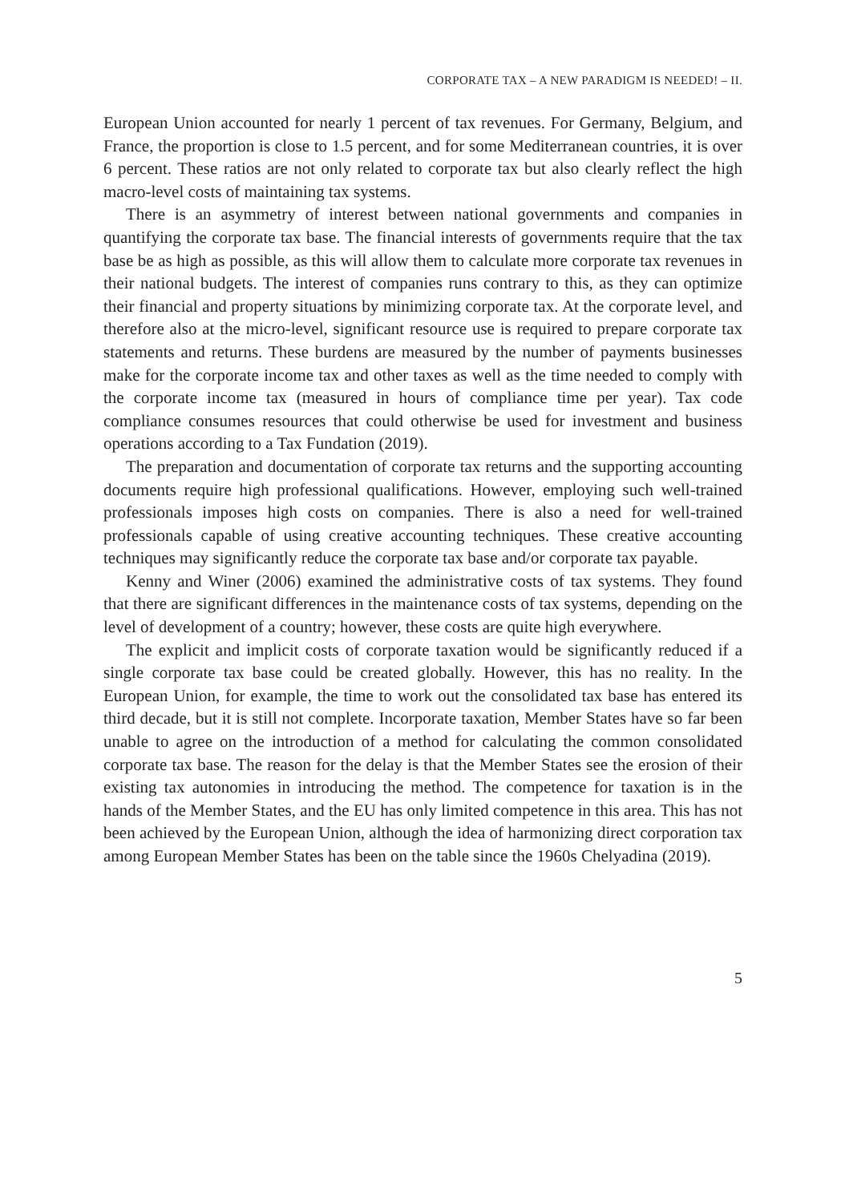CORPORATE TAX – A NEW PARADIGM IS NEEDED! – II.
European Union accounted for nearly 1 percent of tax revenues. For Germany, Belgium, and France, the proportion is close to 1.5 percent, and for some Mediterranean countries, it is over 6 percent. These ratios are not only related to corporate tax but also clearly reflect the high macro-level costs of maintaining tax systems.
There is an asymmetry of interest between national governments and companies in quantifying the corporate tax base. The financial interests of governments require that the tax base be as high as possible, as this will allow them to calculate more corporate tax revenues in their national budgets. The interest of companies runs contrary to this, as they can optimize their financial and property situations by minimizing corporate tax. At the corporate level, and therefore also at the micro-level, significant resource use is required to prepare corporate tax statements and returns. These burdens are measured by the number of payments businesses make for the corporate income tax and other taxes as well as the time needed to comply with the corporate income tax (measured in hours of compliance time per year). Tax code compliance consumes resources that could otherwise be used for investment and business operations according to a Tax Fundation (2019).
The preparation and documentation of corporate tax returns and the supporting accounting documents require high professional qualifications. However, employing such well-trained professionals imposes high costs on companies. There is also a need for well-trained professionals capable of using creative accounting techniques. These creative accounting techniques may significantly reduce the corporate tax base and/or corporate tax payable.
Kenny and Winer (2006) examined the administrative costs of tax systems. They found that there are significant differences in the maintenance costs of tax systems, depending on the level of development of a country; however, these costs are quite high everywhere.
The explicit and implicit costs of corporate taxation would be significantly reduced if a single corporate tax base could be created globally. However, this has no reality. In the European Union, for example, the time to work out the consolidated tax base has entered its third decade, but it is still not complete. Incorporate taxation, Member States have so far been unable to agree on the introduction of a method for calculating the common consolidated corporate tax base. The reason for the delay is that the Member States see the erosion of their existing tax autonomies in introducing the method. The competence for taxation is in the hands of the Member States, and the EU has only limited competence in this area. This has not been achieved by the European Union, although the idea of harmonizing direct corporation tax among European Member States has been on the table since the 1960s Chelyadina (2019).
5